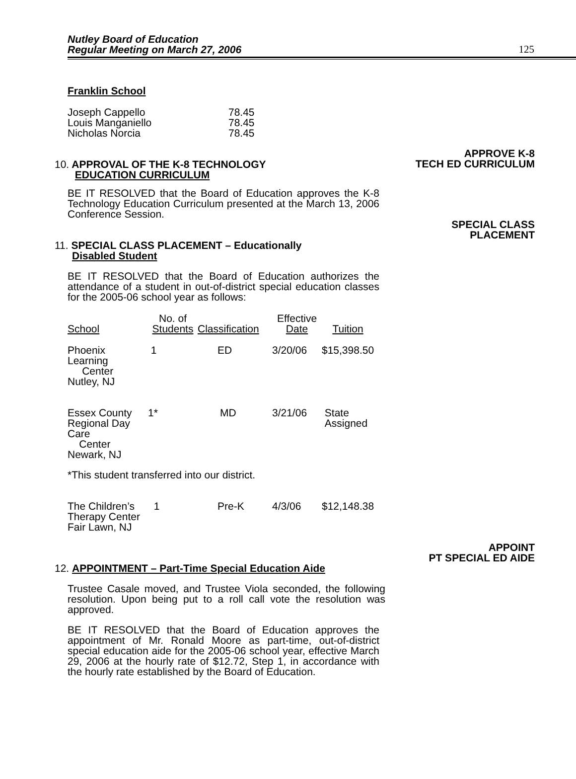Nutley Board of Education
Regular Meeting on March 27, 2006
125
Franklin School
| Joseph Cappello | 78.45 |
| Louis Manganiello | 78.45 |
| Nicholas Norcia | 78.45 |
APPROVE K-8
TECH ED CURRICULUM
10. APPROVAL OF THE K-8 TECHNOLOGY
EDUCATION CURRICULUM
BE IT RESOLVED that the Board of Education approves the K-8 Technology Education Curriculum presented at the March 13, 2006 Conference Session.
SPECIAL CLASS
PLACEMENT
11. SPECIAL CLASS PLACEMENT – Educationally
Disabled Student
BE IT RESOLVED that the Board of Education authorizes the attendance of a student in out-of-district special education classes for the 2005-06 school year as follows:
| School | No. of Students | Classification | Effective Date | Tuition |
| --- | --- | --- | --- | --- |
| Phoenix Learning Center Nutley, NJ | 1 | ED | 3/20/06 | $15,398.50 |
| Essex County Regional Day Care Center Newark, NJ | 1* | MD | 3/21/06 | State Assigned |
| *This student transferred into our district. | | | | |
| The Children’s Therapy Center Fair Lawn, NJ | 1 | Pre-K | 4/3/06 | $12,148.38 |
APPOINT
PT SPECIAL ED AIDE
12. APPOINTMENT – Part-Time Special Education Aide
Trustee Casale moved, and Trustee Viola seconded, the following resolution. Upon being put to a roll call vote the resolution was approved.
BE IT RESOLVED that the Board of Education approves the appointment of Mr. Ronald Moore as part-time, out-of-district special education aide for the 2005-06 school year, effective March 29, 2006 at the hourly rate of $12.72, Step 1, in accordance with the hourly rate established by the Board of Education.